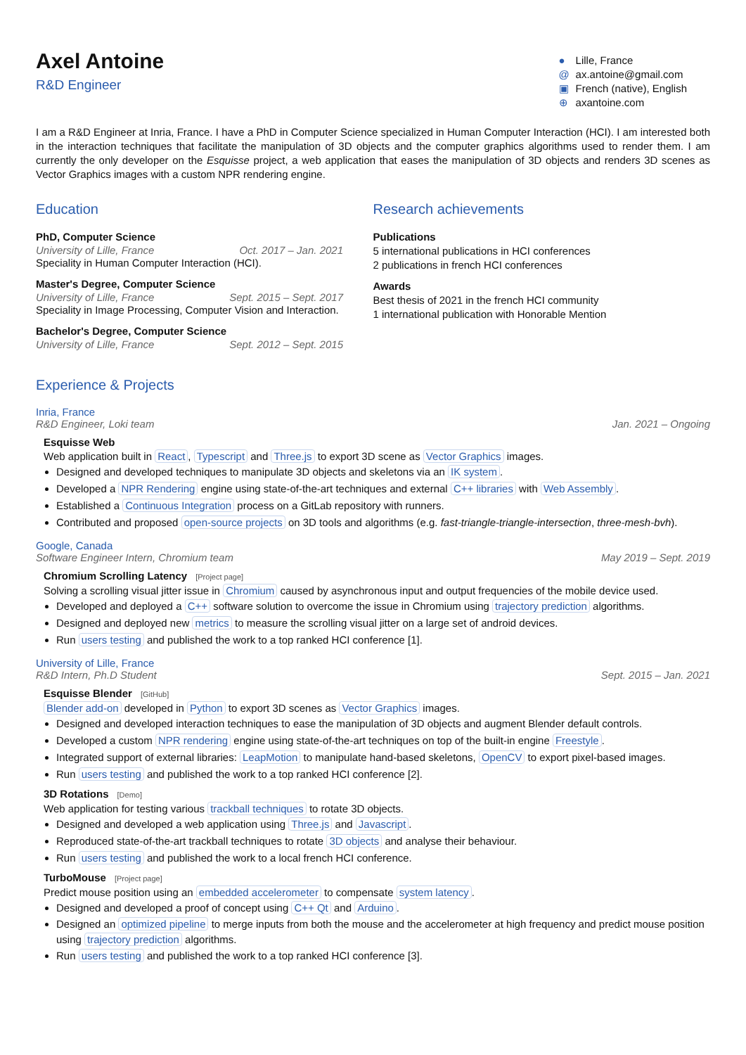Axel Antoine
R&D Engineer
● Lille, France
@ ax.antoine@gmail.com
▣ French (native), English
⊕ axantoine.com
I am a R&D Engineer at Inria, France. I have a PhD in Computer Science specialized in Human Computer Interaction (HCI). I am interested both in the interaction techniques that facilitate the manipulation of 3D objects and the computer graphics algorithms used to render them. I am currently the only developer on the Esquisse project, a web application that eases the manipulation of 3D objects and renders 3D scenes as Vector Graphics images with a custom NPR rendering engine.
Education
PhD, Computer Science
University of Lille, France Oct. 2017 – Jan. 2021
Speciality in Human Computer Interaction (HCI).
Master's Degree, Computer Science
University of Lille, France Sept. 2015 – Sept. 2017
Speciality in Image Processing, Computer Vision and Interaction.
Bachelor's Degree, Computer Science
University of Lille, France Sept. 2012 – Sept. 2015
Research achievements
Publications
5 international publications in HCI conferences
2 publications in french HCI conferences
Awards
Best thesis of 2021 in the french HCI community
1 international publication with Honorable Mention
Experience & Projects
Inria, France
R&D Engineer, Loki team Jan. 2021 – Ongoing
Esquisse Web
Web application built in React, Typescript and Three.js to export 3D scene as Vector Graphics images.
Designed and developed techniques to manipulate 3D objects and skeletons via an IK system.
Developed a NPR Rendering engine using state-of-the-art techniques and external C++ libraries with Web Assembly.
Established a Continuous Integration process on a GitLab repository with runners.
Contributed and proposed open-source projects on 3D tools and algorithms (e.g. fast-triangle-triangle-intersection, three-mesh-bvh).
Google, Canada
Software Engineer Intern, Chromium team May 2019 – Sept. 2019
Chromium Scrolling Latency [Project page]
Solving a scrolling visual jitter issue in Chromium caused by asynchronous input and output frequencies of the mobile device used.
Developed and deployed a C++ software solution to overcome the issue in Chromium using trajectory prediction algorithms.
Designed and deployed new metrics to measure the scrolling visual jitter on a large set of android devices.
Run users testing and published the work to a top ranked HCI conference [1].
University of Lille, France
R&D Intern, Ph.D Student Sept. 2015 – Jan. 2021
Esquisse Blender [GitHub]
Blender add-on developed in Python to export 3D scenes as Vector Graphics images.
Designed and developed interaction techniques to ease the manipulation of 3D objects and augment Blender default controls.
Developed a custom NPR rendering engine using state-of-the-art techniques on top of the built-in engine Freestyle.
Integrated support of external libraries: LeapMotion to manipulate hand-based skeletons, OpenCV to export pixel-based images.
Run users testing and published the work to a top ranked HCI conference [2].
3D Rotations [Demo]
Web application for testing various trackball techniques to rotate 3D objects.
Designed and developed a web application using Three.js and Javascript.
Reproduced state-of-the-art trackball techniques to rotate 3D objects and analyse their behaviour.
Run users testing and published the work to a local french HCI conference.
TurboMouse [Project page]
Predict mouse position using an embedded accelerometer to compensate system latency.
Designed and developed a proof of concept using C++ Qt and Arduino.
Designed an optimized pipeline to merge inputs from both the mouse and the accelerometer at high frequency and predict mouse position using trajectory prediction algorithms.
Run users testing and published the work to a top ranked HCI conference [3].